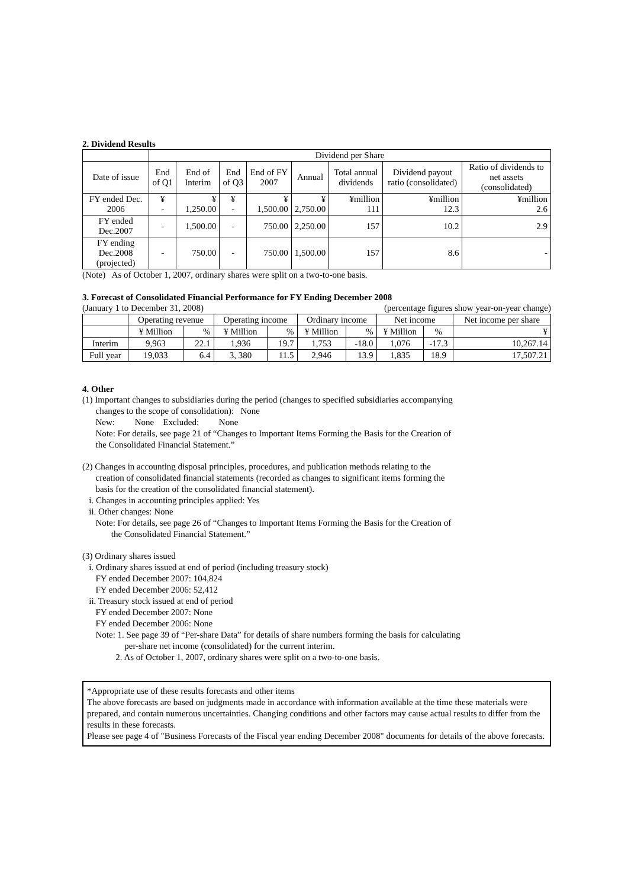2. Dividend Results
| | Dividend per Share | | | | | | | |
| --- | --- | --- | --- | --- | --- | --- | --- | --- |
| Date of issue | End of Q1 | End of Interim | End of Q3 | End of FY 2007 | Annual | Total annual dividends | Dividend payout ratio (consolidated) | Ratio of dividends to net assets (consolidated) |
| FY ended Dec. 2006 | ¥ - | ¥ 1,250.00 | ¥ - | ¥ 1,500.00 | ¥ 2,750.00 | ¥million 111 | ¥million 12.3 | ¥million 2.6 |
| FY ended Dec.2007 | - | 1,500.00 | - | 750.00 | 2,250.00 | 157 | 10.2 | 2.9 |
| FY ending Dec.2008 (projected) | - | 750.00 | - | 750.00 | 1,500.00 | 157 | 8.6 | - |
(Note) As of October 1, 2007, ordinary shares were split on a two-to-one basis.
3. Forecast of Consolidated Financial Performance for FY Ending December 2008
(January 1 to December 31, 2008) (percentage figures show year-on-year change)
| | Operating revenue | | Operating income | | Ordinary income | | Net income | | Net income per share |
| --- | --- | --- | --- | --- | --- | --- | --- | --- | --- |
| | ¥ Million | % | ¥ Million | % | ¥ Million | % | ¥ Million | % | ¥ |
| Interim | 9,963 | 22.1 | 1,936 | 19.7 | 1,753 | -18.0 | 1,076 | -17.3 | 10,267.14 |
| Full year | 19,033 | 6.4 | 3, 380 | 11.5 | 2,946 | 13.9 | 1,835 | 18.9 | 17,507.21 |
4. Other
(1) Important changes to subsidiaries during the period (changes to specified subsidiaries accompanying
changes to the scope of consolidation): None
New: None Excluded: None
Note: For details, see page 21 of “Changes to Important Items Forming the Basis for the Creation of
the Consolidated Financial Statement.”
(2) Changes in accounting disposal principles, procedures, and publication methods relating to the
creation of consolidated financial statements (recorded as changes to significant items forming the
basis for the creation of the consolidated financial statement).
i. Changes in accounting principles applied: Yes
ii. Other changes: None
Note: For details, see page 26 of “Changes to Important Items Forming the Basis for the Creation of
the Consolidated Financial Statement.”
(3) Ordinary shares issued
i. Ordinary shares issued at end of period (including treasury stock)
FY ended December 2007: 104,824
FY ended December 2006: 52,412
ii. Treasury stock issued at end of period
FY ended December 2007: None
FY ended December 2006: None
Note: 1. See page 39 of “Per-share Data” for details of share numbers forming the basis for calculating
per-share net income (consolidated) for the current interim.
2. As of October 1, 2007, ordinary shares were split on a two-to-one basis.
*Appropriate use of these results forecasts and other items
The above forecasts are based on judgments made in accordance with information available at the time these materials were prepared, and contain numerous uncertainties. Changing conditions and other factors may cause actual results to differ from the results in these forecasts.
Please see page 4 of "Business Forecasts of the Fiscal year ending December 2008" documents for details of the above forecasts.